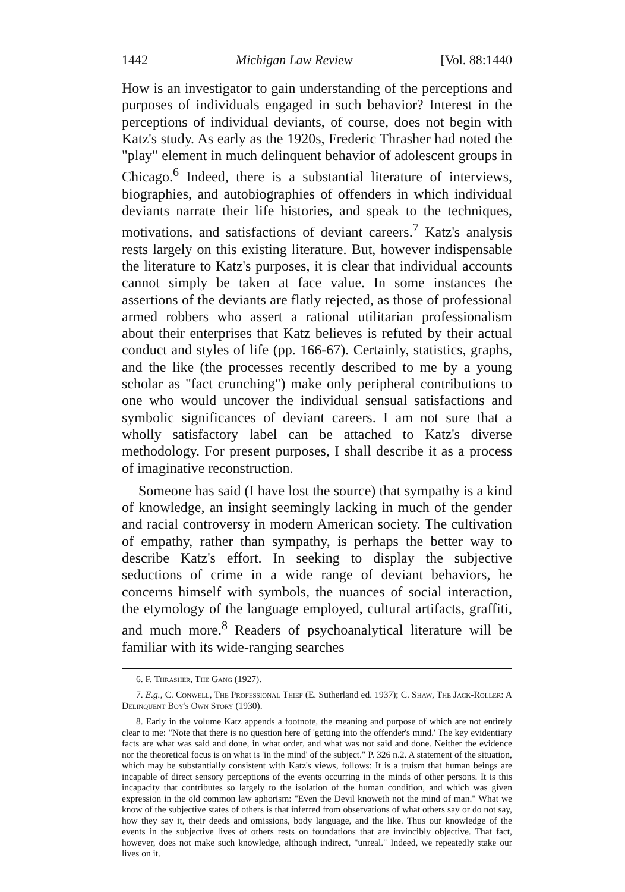1442 Michigan Law Review [Vol. 88:1440
How is an investigator to gain understanding of the perceptions and purposes of individuals engaged in such behavior? Interest in the perceptions of individual deviants, of course, does not begin with Katz's study. As early as the 1920s, Frederic Thrasher had noted the "play" element in much delinquent behavior of adolescent groups in Chicago.<sup>6</sup> Indeed, there is a substantial literature of interviews, biographies, and autobiographies of offenders in which individual deviants narrate their life histories, and speak to the techniques, motivations, and satisfactions of deviant careers.<sup>7</sup> Katz's analysis rests largely on this existing literature. But, however indispensable the literature to Katz's purposes, it is clear that individual accounts cannot simply be taken at face value. In some instances the assertions of the deviants are flatly rejected, as those of professional armed robbers who assert a rational utilitarian professionalism about their enterprises that Katz believes is refuted by their actual conduct and styles of life (pp. 166-67). Certainly, statistics, graphs, and the like (the processes recently described to me by a young scholar as "fact crunching") make only peripheral contributions to one who would uncover the individual sensual satisfactions and symbolic significances of deviant careers. I am not sure that a wholly satisfactory label can be attached to Katz's diverse methodology. For present purposes, I shall describe it as a process of imaginative reconstruction.
Someone has said (I have lost the source) that sympathy is a kind of knowledge, an insight seemingly lacking in much of the gender and racial controversy in modern American society. The cultivation of empathy, rather than sympathy, is perhaps the better way to describe Katz's effort. In seeking to display the subjective seductions of crime in a wide range of deviant behaviors, he concerns himself with symbols, the nuances of social interaction, the etymology of the language employed, cultural artifacts, graffiti, and much more.<sup>8</sup> Readers of psychoanalytical literature will be familiar with its wide-ranging searches
6. F. Thrasher, The Gang (1927).
7. E.g., C. Conwell, The Professional Thief (E. Sutherland ed. 1937); C. Shaw, The Jack-Roller: A Delinquent Boy's Own Story (1930).
8. Early in the volume Katz appends a footnote, the meaning and purpose of which are not entirely clear to me: "Note that there is no question here of 'getting into the offender's mind.' The key evidentiary facts are what was said and done, in what order, and what was not said and done. Neither the evidence nor the theoretical focus is on what is 'in the mind' of the subject." P. 326 n.2. A statement of the situation, which may be substantially consistent with Katz's views, follows: It is a truism that human beings are incapable of direct sensory perceptions of the events occurring in the minds of other persons. It is this incapacity that contributes so largely to the isolation of the human condition, and which was given expression in the old common law aphorism: "Even the Devil knoweth not the mind of man." What we know of the subjective states of others is that inferred from observations of what others say or do not say, how they say it, their deeds and omissions, body language, and the like. Thus our knowledge of the events in the subjective lives of others rests on foundations that are invincibly objective. That fact, however, does not make such knowledge, although indirect, "unreal." Indeed, we repeatedly stake our lives on it.